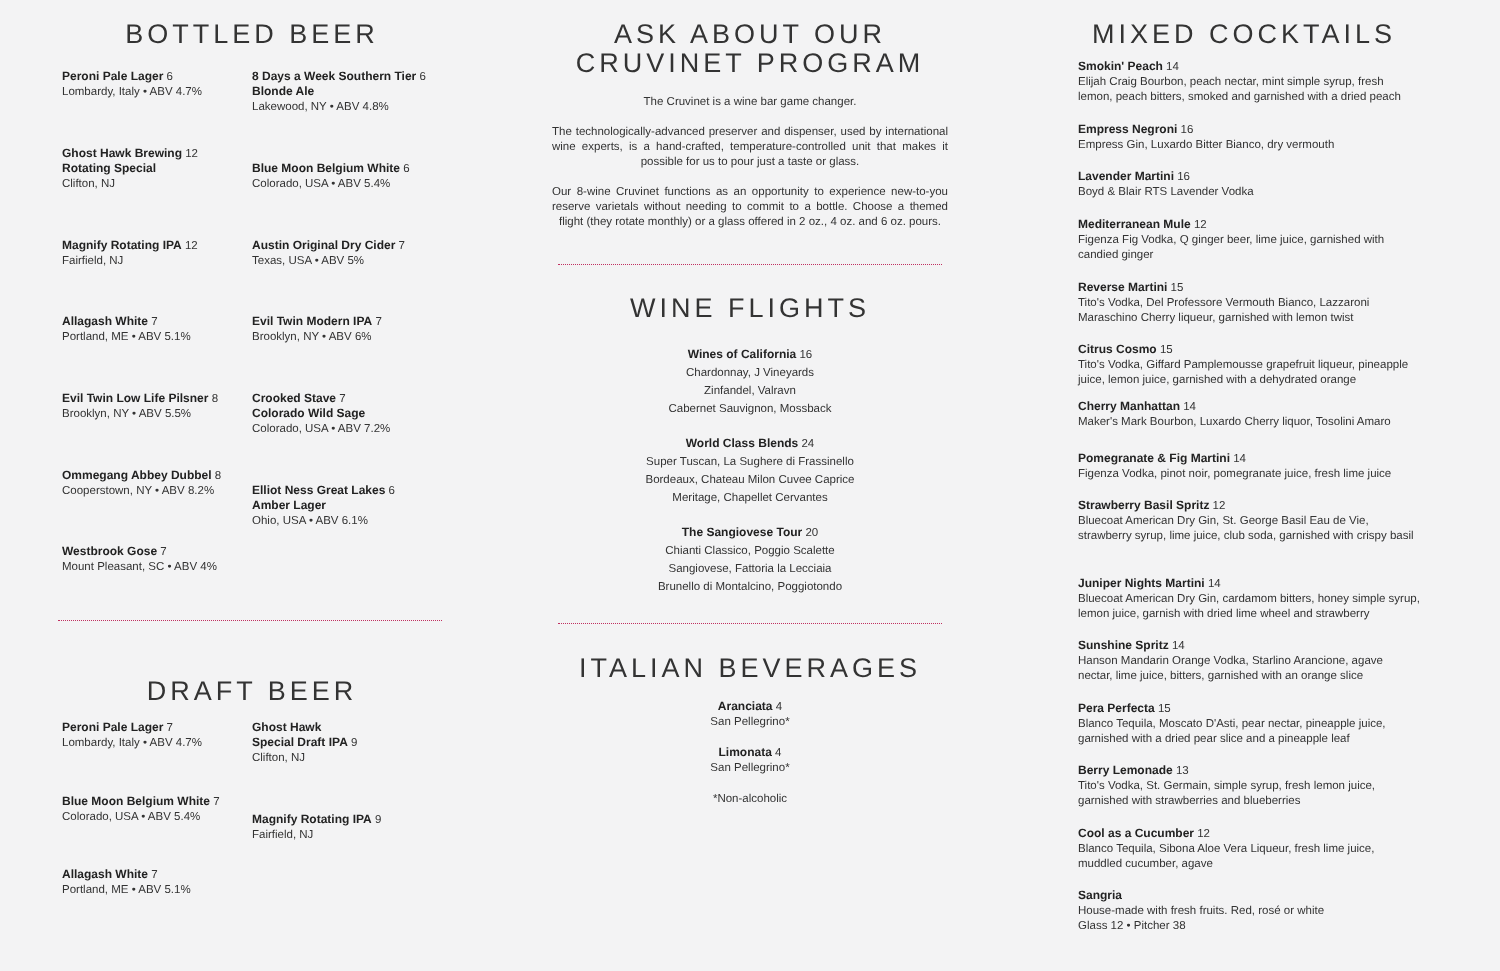BOTTLED BEER
Peroni Pale Lager 6
Lombardy, Italy • ABV 4.7%
Ghost Hawk Brewing 12
Rotating Special
Clifton, NJ
Magnify Rotating IPA 12
Fairfield, NJ
Allagash White 7
Portland, ME • ABV 5.1%
Evil Twin Low Life Pilsner 8
Brooklyn, NY • ABV 5.5%
Ommegang Abbey Dubbel 8
Cooperstown, NY • ABV 8.2%
Westbrook Gose 7
Mount Pleasant, SC • ABV 4%
8 Days a Week Southern Tier 6
Blonde Ale
Lakewood, NY • ABV 4.8%
Blue Moon Belgium White 6
Colorado, USA • ABV 5.4%
Austin Original Dry Cider 7
Texas, USA • ABV 5%
Evil Twin Modern IPA 7
Brooklyn, NY • ABV 6%
Crooked Stave 7
Colorado Wild Sage
Colorado, USA • ABV 7.2%
Elliot Ness Great Lakes 6
Amber Lager
Ohio, USA • ABV 6.1%
DRAFT BEER
Peroni Pale Lager 7
Lombardy, Italy • ABV 4.7%
Blue Moon Belgium White 7
Colorado, USA • ABV 5.4%
Allagash White 7
Portland, ME • ABV 5.1%
Ghost Hawk
Special Draft IPA 9
Clifton, NJ
Magnify Rotating IPA 9
Fairfield, NJ
ASK ABOUT OUR
CRUVINET PROGRAM
The Cruvinet is a wine bar game changer.
The technologically-advanced preserver and dispenser, used by international wine experts, is a hand-crafted, temperature-controlled unit that makes it possible for us to pour just a taste or glass.
Our 8-wine Cruvinet functions as an opportunity to experience new-to-you reserve varietals without needing to commit to a bottle. Choose a themed flight (they rotate monthly) or a glass offered in 2 oz., 4 oz. and 6 oz. pours.
WINE FLIGHTS
Wines of California 16
Chardonnay, J Vineyards
Zinfandel, Valravn
Cabernet Sauvignon, Mossback
World Class Blends 24
Super Tuscan, La Sughere di Frassinello
Bordeaux, Chateau Milon Cuvee Caprice
Meritage, Chapellet Cervantes
The Sangiovese Tour 20
Chianti Classico, Poggio Scalette
Sangiovese, Fattoria la Lecciaia
Brunello di Montalcino, Poggiotondo
ITALIAN BEVERAGES
Aranciata 4
San Pellegrino*
Limonata 4
San Pellegrino*
*Non-alcoholic
MIXED COCKTAILS
Smokin' Peach 14
Elijah Craig Bourbon, peach nectar, mint simple syrup, fresh lemon, peach bitters, smoked and garnished with a dried peach
Empress Negroni 16
Empress Gin, Luxardo Bitter Bianco, dry vermouth
Lavender Martini 16
Boyd & Blair RTS Lavender Vodka
Mediterranean Mule 12
Figenza Fig Vodka, Q ginger beer, lime juice, garnished with candied ginger
Reverse Martini 15
Tito's Vodka, Del Professore Vermouth Bianco, Lazzaroni Maraschino Cherry liqueur, garnished with lemon twist
Citrus Cosmo 15
Tito's Vodka, Giffard Pamplemousse grapefruit liqueur, pineapple juice, lemon juice, garnished with a dehydrated orange
Cherry Manhattan 14
Maker's Mark Bourbon, Luxardo Cherry liquor, Tosolini Amaro
Pomegranate & Fig Martini 14
Figenza Vodka, pinot noir, pomegranate juice, fresh lime juice
Strawberry Basil Spritz 12
Bluecoat American Dry Gin, St. George Basil Eau de Vie, strawberry syrup, lime juice, club soda, garnished with crispy basil
Juniper Nights Martini 14
Bluecoat American Dry Gin, cardamom bitters, honey simple syrup, lemon juice, garnish with dried lime wheel and strawberry
Sunshine Spritz 14
Hanson Mandarin Orange Vodka, Starlino Arancione, agave nectar, lime juice, bitters, garnished with an orange slice
Pera Perfecta 15
Blanco Tequila, Moscato D'Asti, pear nectar, pineapple juice, garnished with a dried pear slice and a pineapple leaf
Berry Lemonade 13
Tito's Vodka, St. Germain, simple syrup, fresh lemon juice, garnished with strawberries and blueberries
Cool as a Cucumber 12
Blanco Tequila, Sibona Aloe Vera Liqueur, fresh lime juice, muddled cucumber, agave
Sangria
House-made with fresh fruits. Red, rosé or white
Glass 12 • Pitcher 38